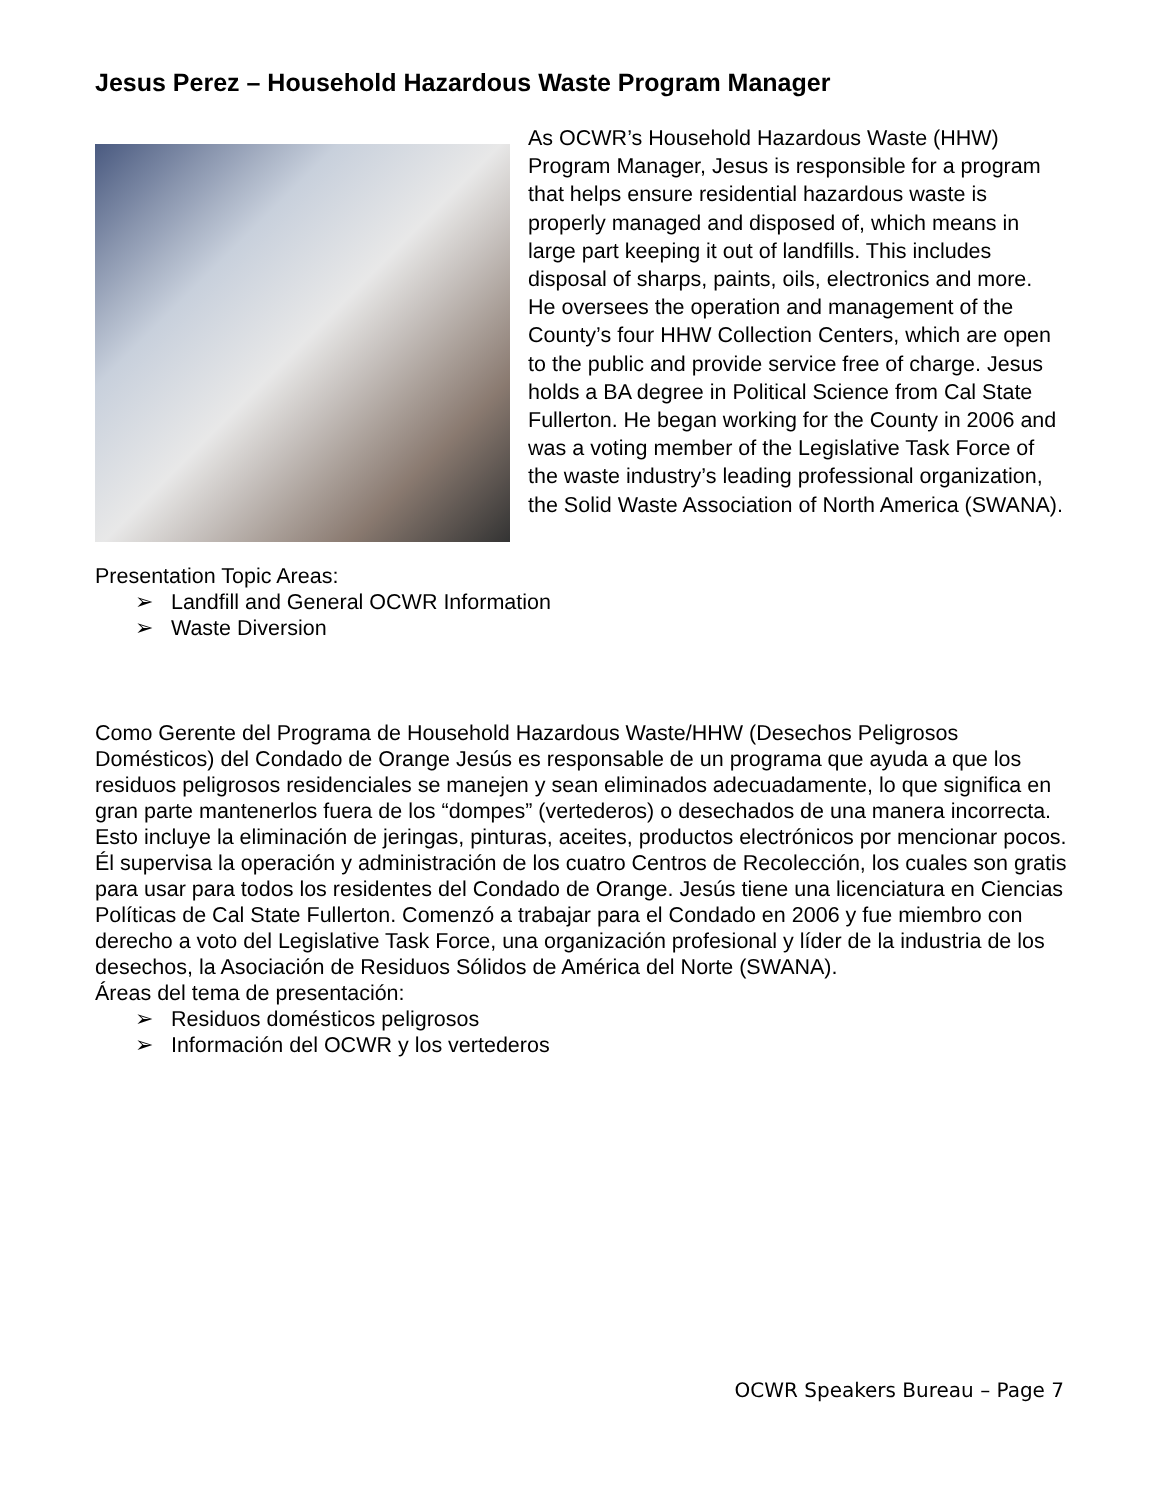Jesus Perez – Household Hazardous Waste Program Manager
As OCWR’s Household Hazardous Waste (HHW) Program Manager, Jesus is responsible for a program that helps ensure residential hazardous waste is properly managed and disposed of, which means in large part keeping it out of landfills. This includes disposal of sharps, paints, oils, electronics and more. He oversees the operation and management of the County’s four HHW Collection Centers, which are open to the public and provide service free of charge. Jesus holds a BA degree in Political Science from Cal State Fullerton. He began working for the County in 2006 and was a voting member of the Legislative Task Force of the waste industry’s leading professional organization, the Solid Waste Association of North America (SWANA).
Presentation Topic Areas:
➢ Landfill and General OCWR Information
➢ Waste Diversion
Como Gerente del Programa de Household Hazardous Waste/HHW (Desechos Peligrosos Domésticos) del Condado de Orange Jesús es responsable de un programa que ayuda a que los residuos peligrosos residenciales se manejen y sean eliminados adecuadamente, lo que significa en gran parte mantenerlos fuera de los “dompes” (vertederos) o desechados de una manera incorrecta. Esto incluye la eliminación de jeringas, pinturas, aceites, productos electrónicos por mencionar pocos. Él supervisa la operación y administración de los cuatro Centros de Recolección, los cuales son gratis para usar para todos los residentes del Condado de Orange. Jesús tiene una licenciatura en Ciencias Políticas de Cal State Fullerton. Comenzó a trabajar para el Condado en 2006 y fue miembro con derecho a voto del Legislative Task Force, una organización profesional y líder de la industria de los desechos, la Asociación de Residuos Sólidos de América del Norte (SWANA).
Áreas del tema de presentación:
➢ Residuos domésticos peligrosos
➢ Información del OCWR y los vertederos
OCWR Speakers Bureau – Page 7